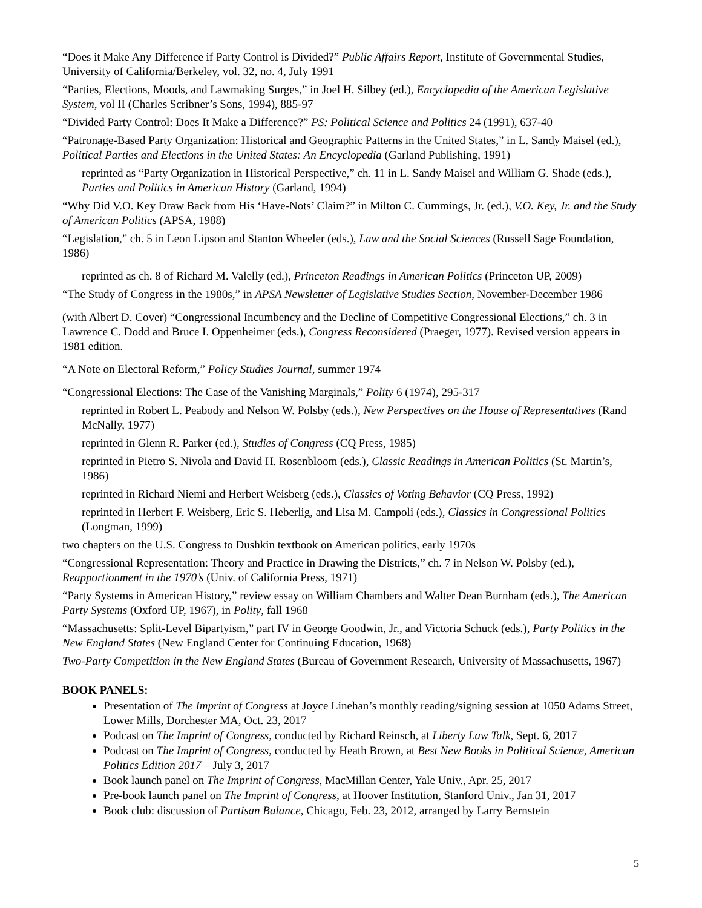“Does it Make Any Difference if Party Control is Divided?” Public Affairs Report, Institute of Governmental Studies, University of California/Berkeley, vol. 32, no. 4, July 1991
“Parties, Elections, Moods, and Lawmaking Surges,” in Joel H. Silbey (ed.), Encyclopedia of the American Legislative System, vol II (Charles Scribner’s Sons, 1994), 885-97
“Divided Party Control: Does It Make a Difference?” PS: Political Science and Politics 24 (1991), 637-40
“Patronage-Based Party Organization: Historical and Geographic Patterns in the United States,” in L. Sandy Maisel (ed.), Political Parties and Elections in the United States: An Encyclopedia (Garland Publishing, 1991)
reprinted as “Party Organization in Historical Perspective,” ch. 11 in L. Sandy Maisel and William G. Shade (eds.), Parties and Politics in American History (Garland, 1994)
“Why Did V.O. Key Draw Back from His ‘Have-Nots’ Claim?” in Milton C. Cummings, Jr. (ed.), V.O. Key, Jr. and the Study of American Politics (APSA, 1988)
“Legislation,” ch. 5 in Leon Lipson and Stanton Wheeler (eds.), Law and the Social Sciences (Russell Sage Foundation, 1986)
reprinted as ch. 8 of Richard M. Valelly (ed.), Princeton Readings in American Politics (Princeton UP, 2009)
“The Study of Congress in the 1980s,” in APSA Newsletter of Legislative Studies Section, November-December 1986
(with Albert D. Cover) “Congressional Incumbency and the Decline of Competitive Congressional Elections,” ch. 3 in Lawrence C. Dodd and Bruce I. Oppenheimer (eds.), Congress Reconsidered (Praeger, 1977). Revised version appears in 1981 edition.
“A Note on Electoral Reform,” Policy Studies Journal, summer 1974
“Congressional Elections: The Case of the Vanishing Marginals,” Polity 6 (1974), 295-317
reprinted in Robert L. Peabody and Nelson W. Polsby (eds.), New Perspectives on the House of Representatives (Rand McNally, 1977)
reprinted in Glenn R. Parker (ed.), Studies of Congress (CQ Press, 1985)
reprinted in Pietro S. Nivola and David H. Rosenbloom (eds.), Classic Readings in American Politics (St. Martin’s, 1986)
reprinted in Richard Niemi and Herbert Weisberg (eds.), Classics of Voting Behavior (CQ Press, 1992)
reprinted in Herbert F. Weisberg, Eric S. Heberlig, and Lisa M. Campoli (eds.), Classics in Congressional Politics (Longman, 1999)
two chapters on the U.S. Congress to Dushkin textbook on American politics, early 1970s
“Congressional Representation: Theory and Practice in Drawing the Districts,” ch. 7 in Nelson W. Polsby (ed.), Reapportionment in the 1970’s (Univ. of California Press, 1971)
“Party Systems in American History,” review essay on William Chambers and Walter Dean Burnham (eds.), The American Party Systems (Oxford UP, 1967), in Polity, fall 1968
“Massachusetts: Split-Level Bipartyism,” part IV in George Goodwin, Jr., and Victoria Schuck (eds.), Party Politics in the New England States (New England Center for Continuing Education, 1968)
Two-Party Competition in the New England States (Bureau of Government Research, University of Massachusetts, 1967)
BOOK PANELS:
Presentation of The Imprint of Congress at Joyce Linehan’s monthly reading/signing session at 1050 Adams Street, Lower Mills, Dorchester MA, Oct. 23, 2017
Podcast on The Imprint of Congress, conducted by Richard Reinsch, at Liberty Law Talk, Sept. 6, 2017
Podcast on The Imprint of Congress, conducted by Heath Brown, at Best New Books in Political Science, American Politics Edition 2017 – July 3, 2017
Book launch panel on The Imprint of Congress, MacMillan Center, Yale Univ., Apr. 25, 2017
Pre-book launch panel on The Imprint of Congress, at Hoover Institution, Stanford Univ., Jan 31, 2017
Book club: discussion of Partisan Balance, Chicago, Feb. 23, 2012, arranged by Larry Bernstein
5